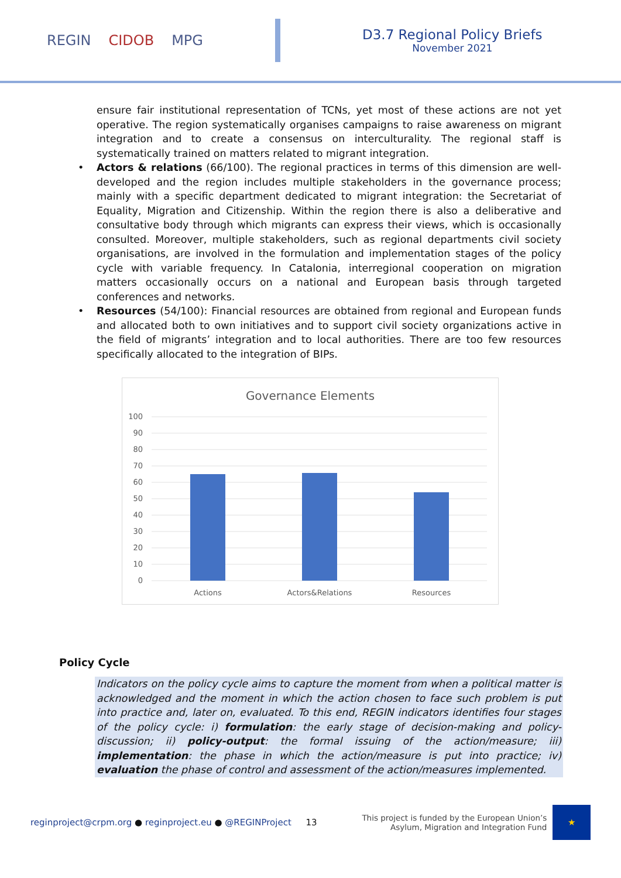REGIN CIDOB MPG
D3.7 Regional Policy Briefs
November 2021
ensure fair institutional representation of TCNs, yet most of these actions are not yet operative. The region systematically organises campaigns to raise awareness on migrant integration and to create a consensus on interculturality. The regional staff is systematically trained on matters related to migrant integration.
• Actors & relations (66/100). The regional practices in terms of this dimension are well-developed and the region includes multiple stakeholders in the governance process; mainly with a specific department dedicated to migrant integration: the Secretariat of Equality, Migration and Citizenship. Within the region there is also a deliberative and consultative body through which migrants can express their views, which is occasionally consulted. Moreover, multiple stakeholders, such as regional departments civil society organisations, are involved in the formulation and implementation stages of the policy cycle with variable frequency. In Catalonia, interregional cooperation on migration matters occasionally occurs on a national and European basis through targeted conferences and networks.
• Resources (54/100): Financial resources are obtained from regional and European funds and allocated both to own initiatives and to support civil society organizations active in the field of migrants’ integration and to local authorities. There are too few resources specifically allocated to the integration of BIPs.
Governance Elements
100
90
80
70
60
50
40
30
20
10
0
Actions
Actors&Relations
Resources
Policy Cycle
Indicators on the policy cycle aims to capture the moment from when a political matter is acknowledged and the moment in which the action chosen to face such problem is put into practice and, later on, evaluated. To this end, REGIN indicators identifies four stages of the policy cycle: i) formulation: the early stage of decision-making and policy-discussion; ii) policy-output: the formal issuing of the action/measure; iii) implementation: the phase in which the action/measure is put into practice; iv) evaluation the phase of control and assessment of the action/measures implemented.
reginproject@crpm.org ● reginproject.eu ● @REGINProject
13
This project is funded by the European Union’s
Asylum, Migration and Integration Fund
★